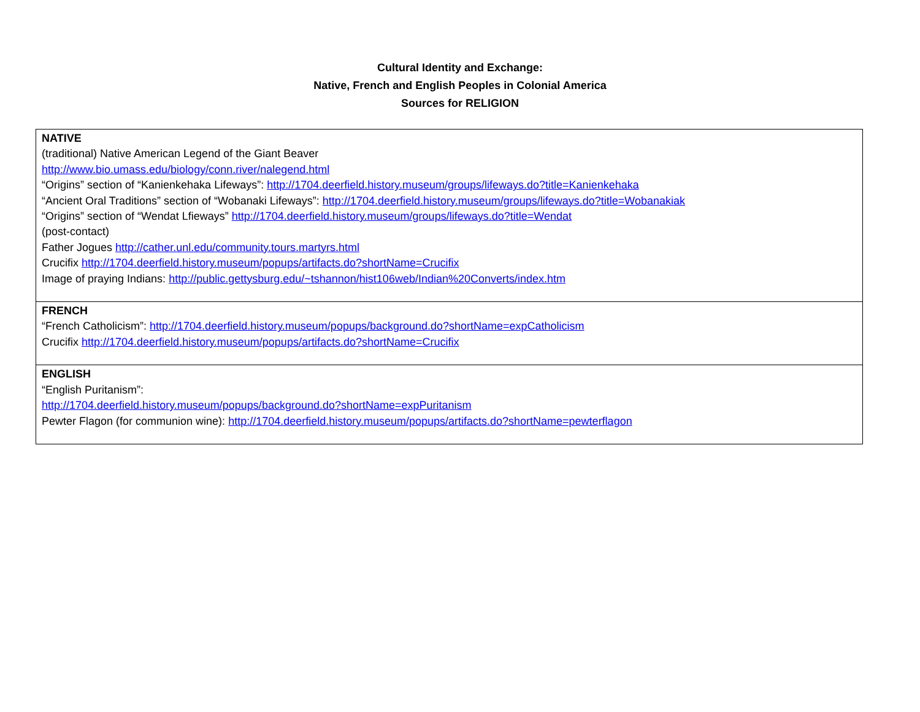Cultural Identity and Exchange:
Native, French and English Peoples in Colonial America
Sources for RELIGION
| NATIVE (traditional) Native American Legend of the Giant Beaver http://www.bio.umass.edu/biology/conn.river/nalegend.html “Origins” section of “Kanienkehaka Lifeways”: http://1704.deerfield.history.museum/groups/lifeways.do?title=Kanienkehaka “Ancient Oral Traditions” section of “Wobanaki Lifeways”: http://1704.deerfield.history.museum/groups/lifeways.do?title=Wobanakiak “Origins” section of “Wendat Lfieways” http://1704.deerfield.history.museum/groups/lifeways.do?title=Wendat (post-contact) Father Jogues http://cather.unl.edu/community.tours.martyrs.html Crucifix http://1704.deerfield.history.museum/popups/artifacts.do?shortName=Crucifix Image of praying Indians: http://public.gettysburg.edu/~tshannon/hist106web/Indian%20Converts/index.htm |
| FRENCH “French Catholicism”: http://1704.deerfield.history.museum/popups/background.do?shortName=expCatholicism Crucifix http://1704.deerfield.history.museum/popups/artifacts.do?shortName=Crucifix |
| ENGLISH “English Puritanism”: http://1704.deerfield.history.museum/popups/background.do?shortName=expPuritanism Pewter Flagon (for communion wine): http://1704.deerfield.history.museum/popups/artifacts.do?shortName=pewterflagon |